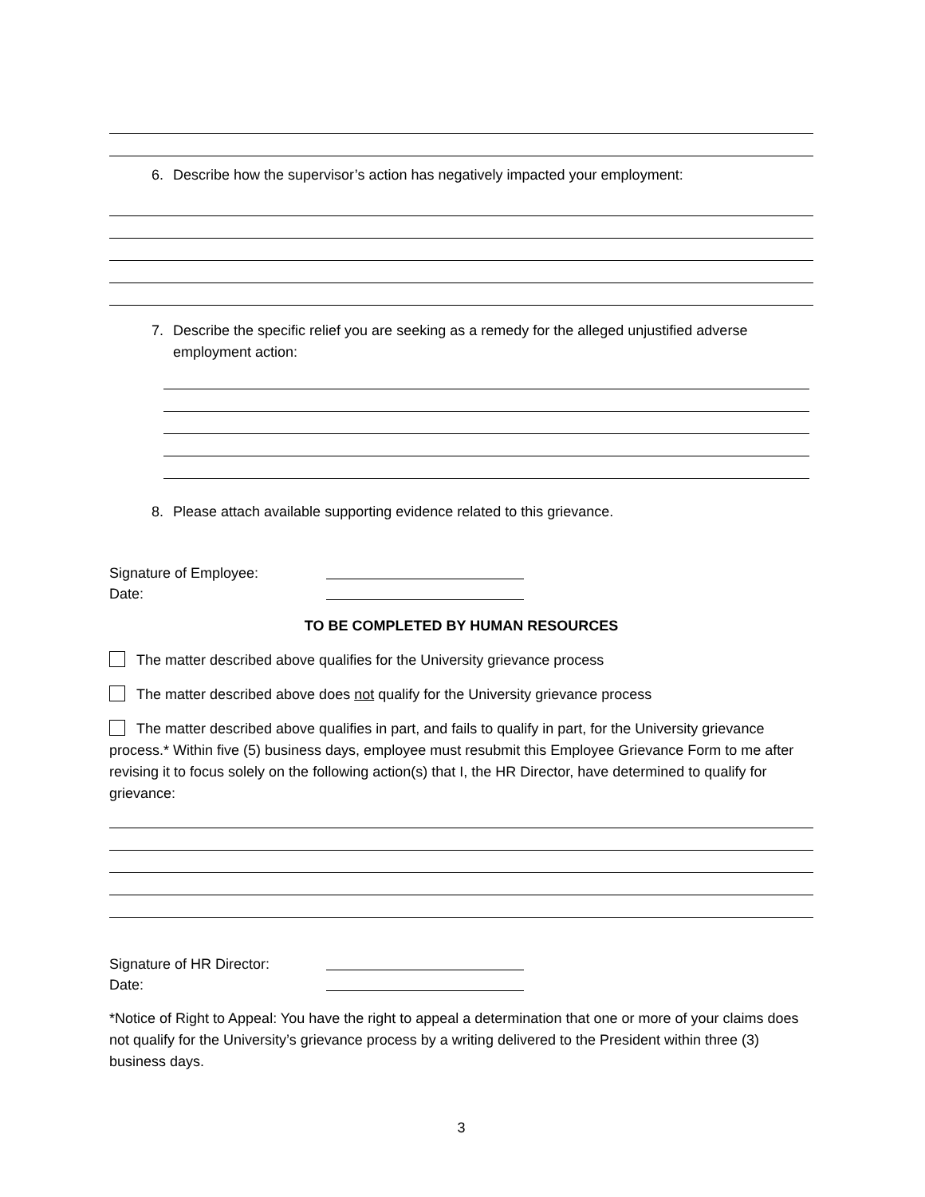6. Describe how the supervisor’s action has negatively impacted your employment:
7. Describe the specific relief you are seeking as a remedy for the alleged unjustified adverse employment action:
8. Please attach available supporting evidence related to this grievance.
Signature of Employee:
Date:
TO BE COMPLETED BY HUMAN RESOURCES
The matter described above qualifies for the University grievance process
The matter described above does not qualify for the University grievance process
The matter described above qualifies in part, and fails to qualify in part, for the University grievance process.* Within five (5) business days, employee must resubmit this Employee Grievance Form to me after revising it to focus solely on the following action(s) that I, the HR Director, have determined to qualify for grievance:
Signature of HR Director:
Date:
*Notice of Right to Appeal: You have the right to appeal a determination that one or more of your claims does not qualify for the University’s grievance process by a writing delivered to the President within three (3) business days.
3